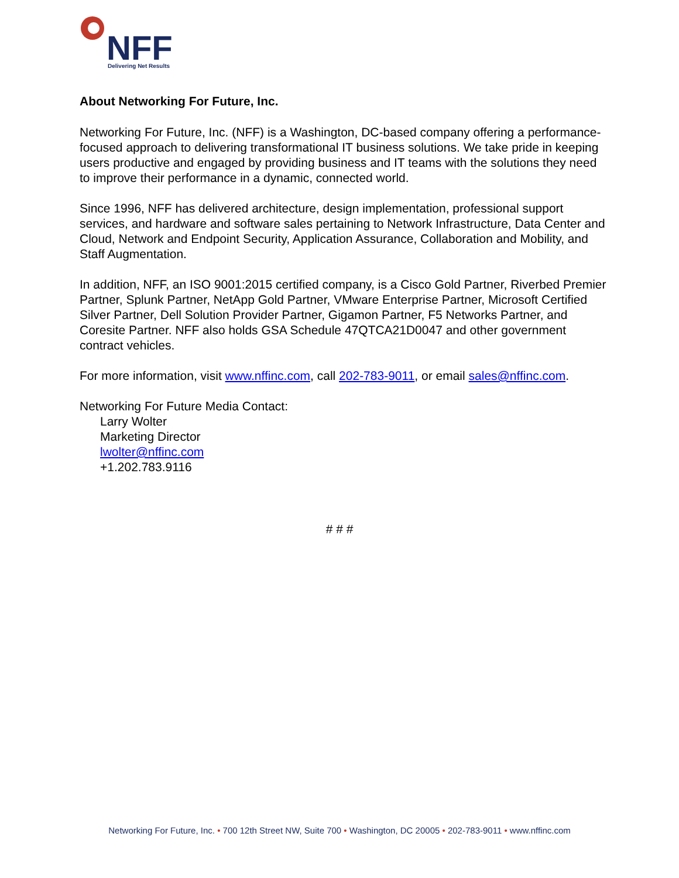NFF
Delivering Net Results
About Networking For Future, Inc.
Networking For Future, Inc. (NFF) is a Washington, DC-based company offering a performance-focused approach to delivering transformational IT business solutions. We take pride in keeping users productive and engaged by providing business and IT teams with the solutions they need to improve their performance in a dynamic, connected world.
Since 1996, NFF has delivered architecture, design implementation, professional support services, and hardware and software sales pertaining to Network Infrastructure, Data Center and Cloud, Network and Endpoint Security, Application Assurance, Collaboration and Mobility, and Staff Augmentation.
In addition, NFF, an ISO 9001:2015 certified company, is a Cisco Gold Partner, Riverbed Premier Partner, Splunk Partner, NetApp Gold Partner, VMware Enterprise Partner, Microsoft Certified Silver Partner, Dell Solution Provider Partner, Gigamon Partner, F5 Networks Partner, and Coresite Partner. NFF also holds GSA Schedule 47QTCA21D0047 and other government contract vehicles.
For more information, visit www.nffinc.com, call 202-783-9011, or email sales@nffinc.com.
Networking For Future Media Contact:
Larry Wolter
Marketing Director
lwolter@nffinc.com
+1.202.783.9116
# # #
Networking For Future, Inc. • 700 12th Street NW, Suite 700 • Washington, DC 20005 • 202-783-9011 • www.nffinc.com